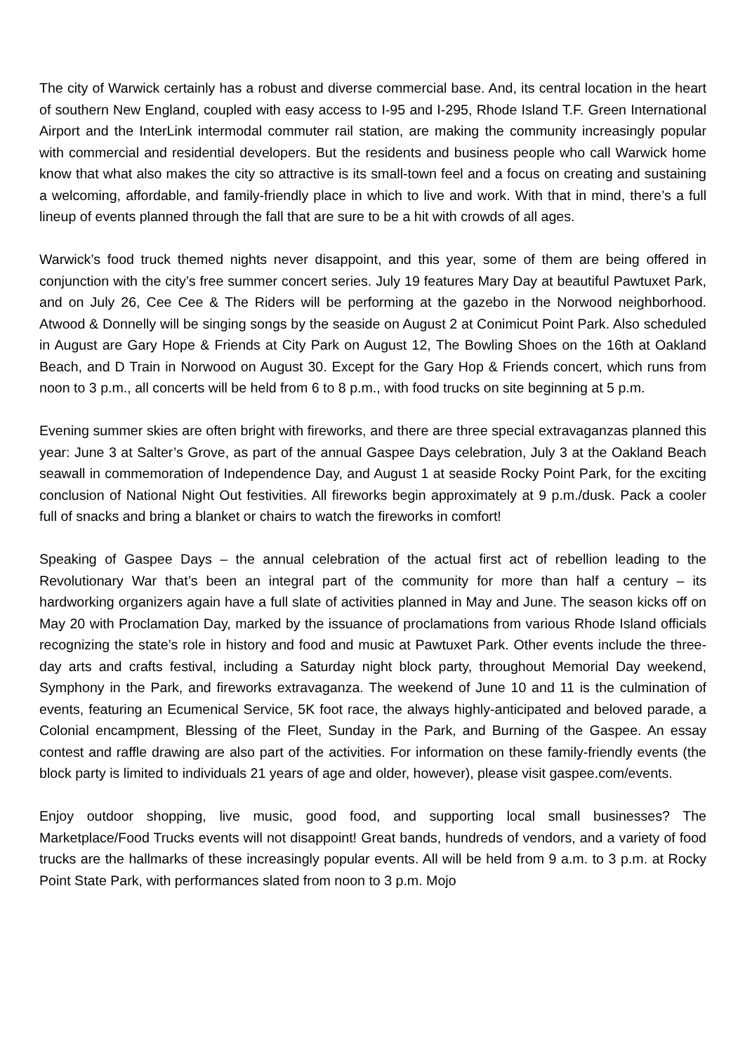The city of Warwick certainly has a robust and diverse commercial base. And, its central location in the heart of southern New England, coupled with easy access to I-95 and I-295, Rhode Island T.F. Green International Airport and the InterLink intermodal commuter rail station, are making the community increasingly popular with commercial and residential developers. But the residents and business people who call Warwick home know that what also makes the city so attractive is its small-town feel and a focus on creating and sustaining a welcoming, affordable, and family-friendly place in which to live and work. With that in mind, there’s a full lineup of events planned through the fall that are sure to be a hit with crowds of all ages.
Warwick’s food truck themed nights never disappoint, and this year, some of them are being offered in conjunction with the city’s free summer concert series. July 19 features Mary Day at beautiful Pawtuxet Park, and on July 26, Cee Cee & The Riders will be performing at the gazebo in the Norwood neighborhood. Atwood & Donnelly will be singing songs by the seaside on August 2 at Conimicut Point Park. Also scheduled in August are Gary Hope & Friends at City Park on August 12, The Bowling Shoes on the 16th at Oakland Beach, and D Train in Norwood on August 30. Except for the Gary Hop & Friends concert, which runs from noon to 3 p.m., all concerts will be held from 6 to 8 p.m., with food trucks on site beginning at 5 p.m.
Evening summer skies are often bright with fireworks, and there are three special extravaganzas planned this year: June 3 at Salter’s Grove, as part of the annual Gaspee Days celebration, July 3 at the Oakland Beach seawall in commemoration of Independence Day, and August 1 at seaside Rocky Point Park, for the exciting conclusion of National Night Out festivities. All fireworks begin approximately at 9 p.m./dusk. Pack a cooler full of snacks and bring a blanket or chairs to watch the fireworks in comfort!
Speaking of Gaspee Days – the annual celebration of the actual first act of rebellion leading to the Revolutionary War that’s been an integral part of the community for more than half a century – its hardworking organizers again have a full slate of activities planned in May and June. The season kicks off on May 20 with Proclamation Day, marked by the issuance of proclamations from various Rhode Island officials recognizing the state’s role in history and food and music at Pawtuxet Park. Other events include the three-day arts and crafts festival, including a Saturday night block party, throughout Memorial Day weekend, Symphony in the Park, and fireworks extravaganza. The weekend of June 10 and 11 is the culmination of events, featuring an Ecumenical Service, 5K foot race, the always highly-anticipated and beloved parade, a Colonial encampment, Blessing of the Fleet, Sunday in the Park, and Burning of the Gaspee. An essay contest and raffle drawing are also part of the activities. For information on these family-friendly events (the block party is limited to individuals 21 years of age and older, however), please visit gaspee.com/events.
Enjoy outdoor shopping, live music, good food, and supporting local small businesses? The Marketplace/Food Trucks events will not disappoint! Great bands, hundreds of vendors, and a variety of food trucks are the hallmarks of these increasingly popular events. All will be held from 9 a.m. to 3 p.m. at Rocky Point State Park, with performances slated from noon to 3 p.m. Mojo